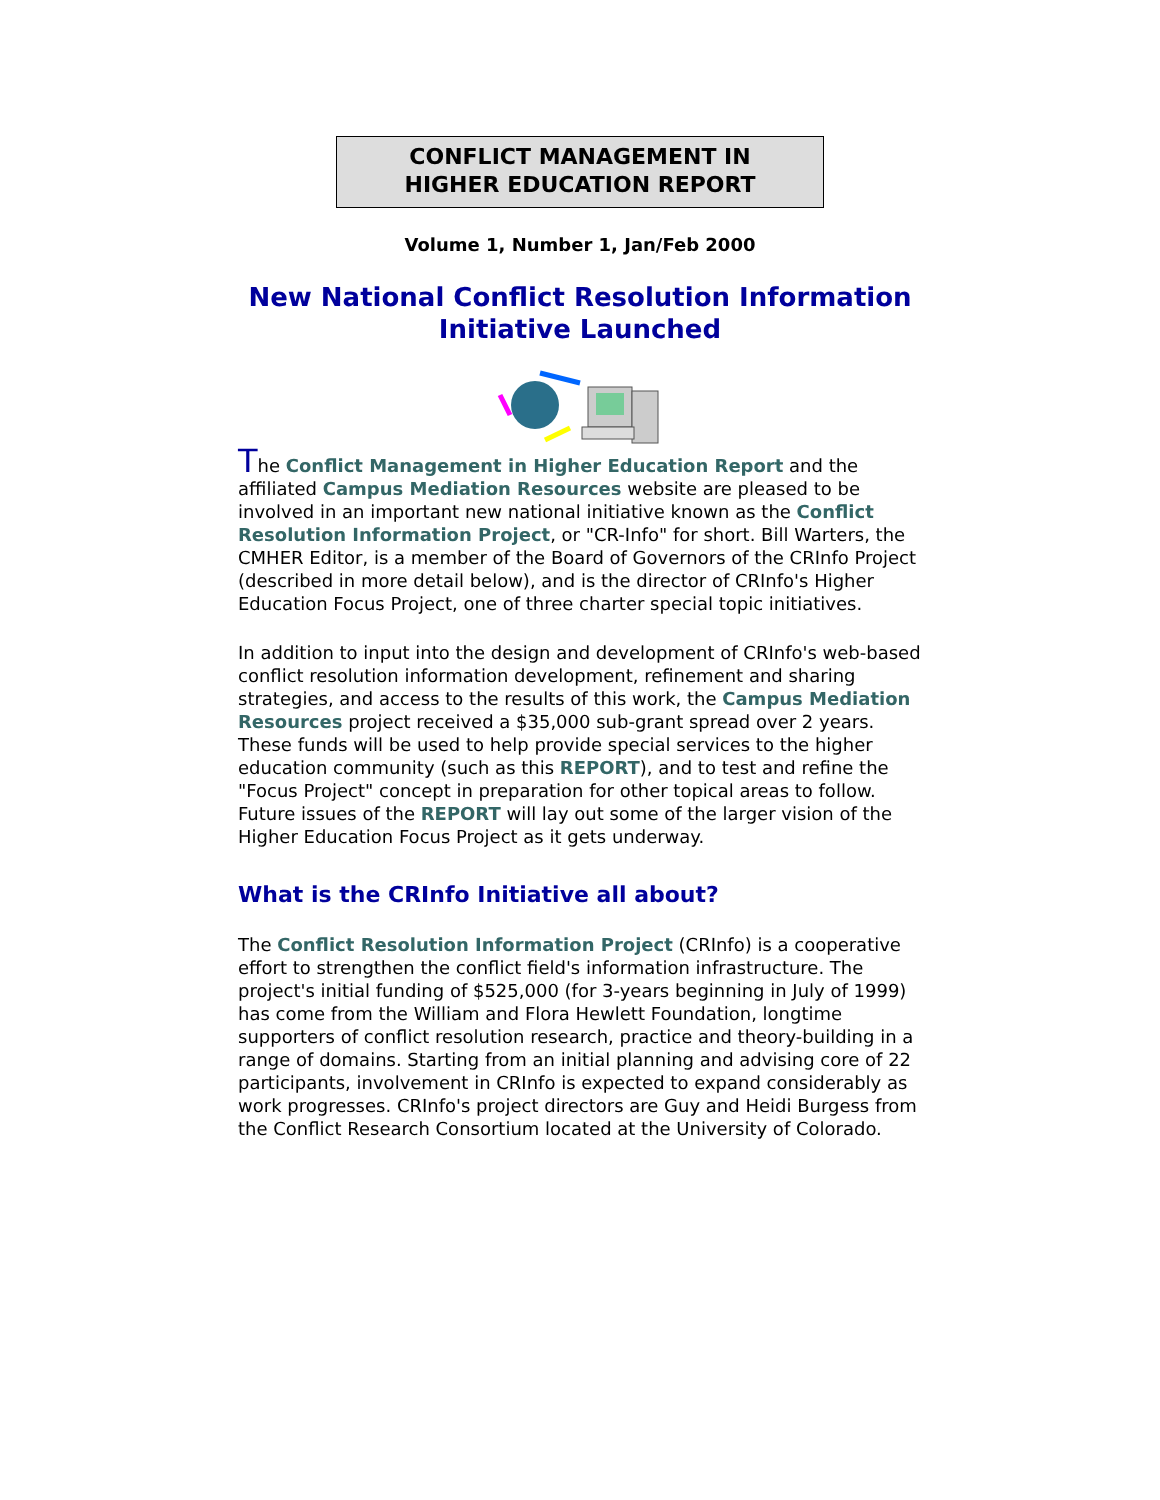CONFLICT MANAGEMENT IN
HIGHER EDUCATION REPORT
Volume 1, Number 1, Jan/Feb 2000
New National Conflict Resolution Information Initiative Launched
The Conflict Management in Higher Education Report and the affiliated Campus Mediation Resources website are pleased to be involved in an important new national initiative known as the Conflict Resolution Information Project, or "CR-Info" for short. Bill Warters, the CMHER Editor, is a member of the Board of Governors of the CRInfo Project (described in more detail below), and is the director of CRInfo's Higher Education Focus Project, one of three charter special topic initiatives.
In addition to input into the design and development of CRInfo's web-based conflict resolution information development, refinement and sharing strategies, and access to the results of this work, the Campus Mediation Resources project received a $35,000 sub-grant spread over 2 years. These funds will be used to help provide special services to the higher education community (such as this REPORT), and to test and refine the "Focus Project" concept in preparation for other topical areas to follow. Future issues of the REPORT will lay out some of the larger vision of the Higher Education Focus Project as it gets underway.
What is the CRInfo Initiative all about?
The Conflict Resolution Information Project (CRInfo) is a cooperative effort to strengthen the conflict field's information infrastructure. The project's initial funding of $525,000 (for 3-years beginning in July of 1999) has come from the William and Flora Hewlett Foundation, longtime supporters of conflict resolution research, practice and theory-building in a range of domains. Starting from an initial planning and advising core of 22 participants, involvement in CRInfo is expected to expand considerably as work progresses. CRInfo's project directors are Guy and Heidi Burgess from the Conflict Research Consortium located at the University of Colorado.